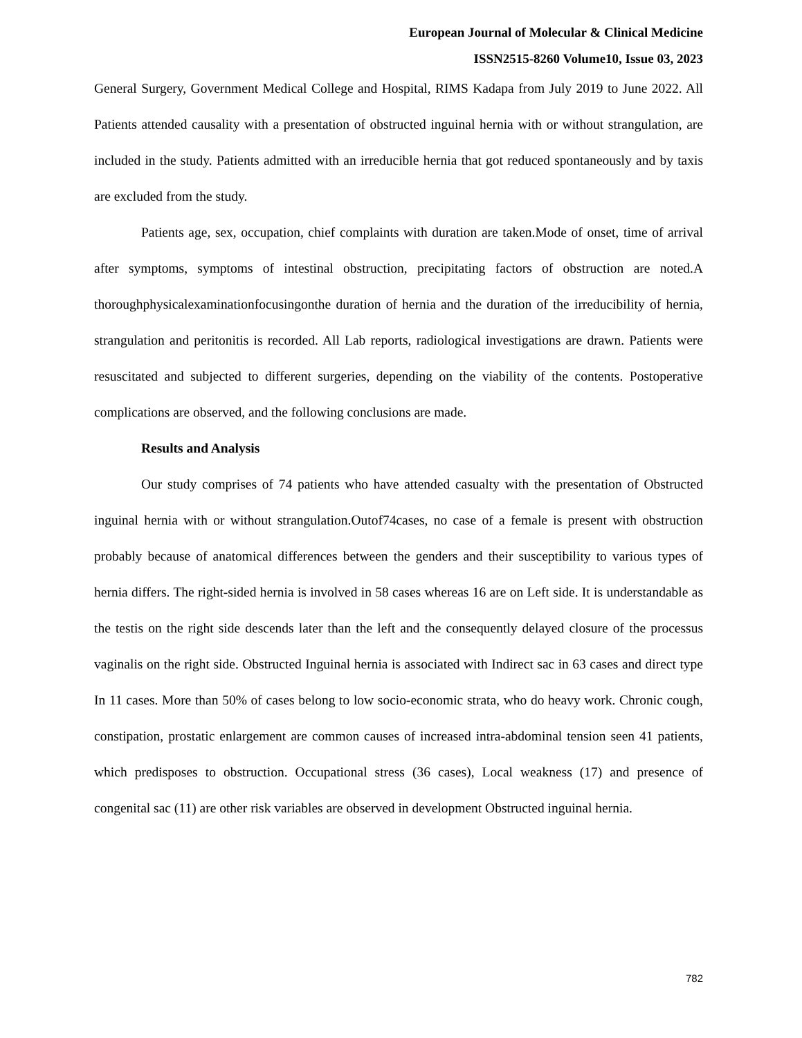European Journal of Molecular & Clinical Medicine
ISSN2515-8260 Volume10, Issue 03, 2023
General Surgery, Government Medical College and Hospital, RIMS Kadapa from July 2019 to June 2022. All Patients attended causality with a presentation of obstructed inguinal hernia with or without strangulation, are included in the study. Patients admitted with an irreducible hernia that got reduced spontaneously and by taxis are excluded from the study.
Patients age, sex, occupation, chief complaints with duration are taken.Mode of onset, time of arrival after symptoms, symptoms of intestinal obstruction, precipitating factors of obstruction are noted.A thoroughphysicalexaminationfocusingonthe duration of hernia and the duration of the irreducibility of hernia, strangulation and peritonitis is recorded. All Lab reports, radiological investigations are drawn. Patients were resuscitated and subjected to different surgeries, depending on the viability of the contents. Postoperative complications are observed, and the following conclusions are made.
Results and Analysis
Our study comprises of 74 patients who have attended casualty with the presentation of Obstructed inguinal hernia with or without strangulation.Outof74cases, no case of a female is present with obstruction probably because of anatomical differences between the genders and their susceptibility to various types of hernia differs. The right-sided hernia is involved in 58 cases whereas 16 are on Left side. It is understandable as the testis on the right side descends later than the left and the consequently delayed closure of the processus vaginalis on the right side. Obstructed Inguinal hernia is associated with Indirect sac in 63 cases and direct type In 11 cases. More than 50% of cases belong to low socio-economic strata, who do heavy work. Chronic cough, constipation, prostatic enlargement are common causes of increased intra-abdominal tension seen 41 patients, which predisposes to obstruction. Occupational stress (36 cases), Local weakness (17) and presence of congenital sac (11) are other risk variables are observed in development Obstructed inguinal hernia.
782